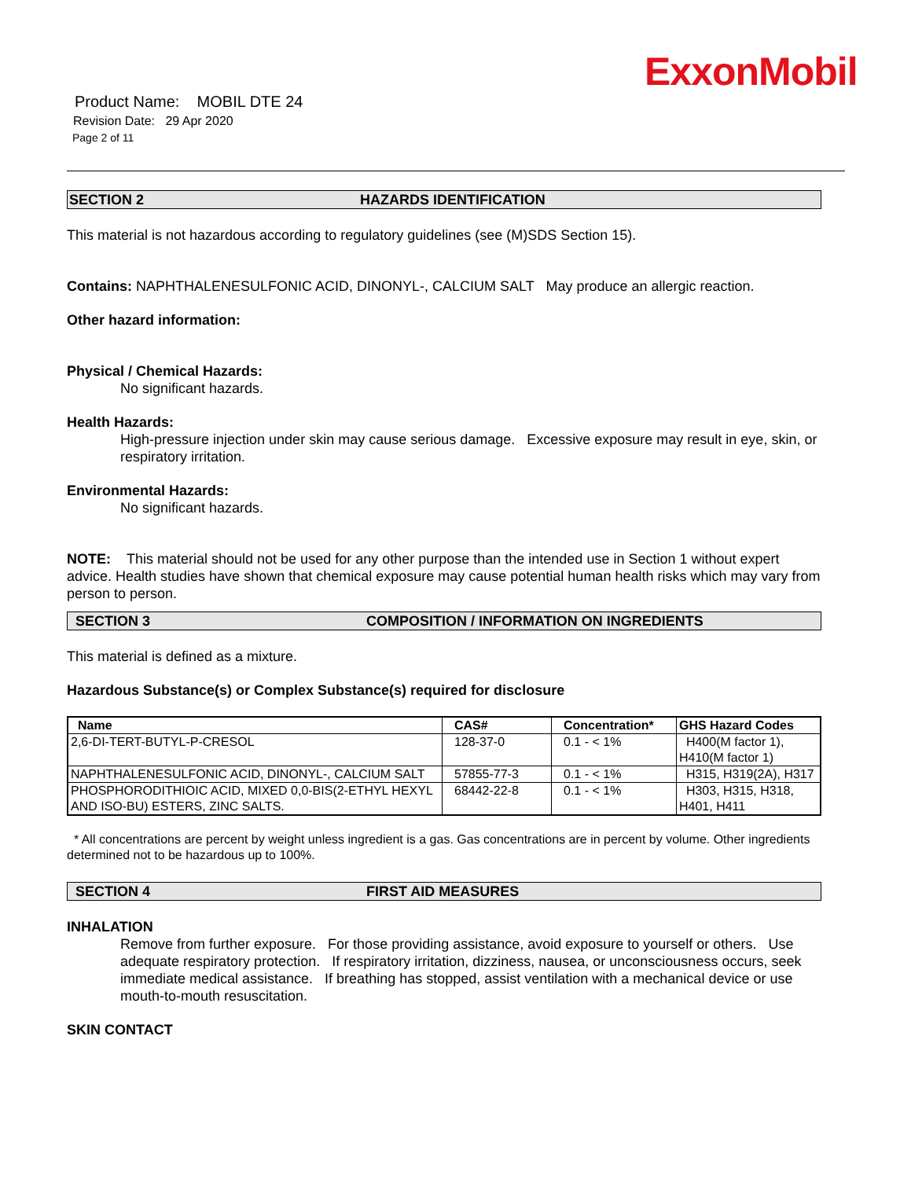ExxonMobil
Product Name: MOBIL DTE 24
Revision Date: 29 Apr 2020
Page 2 of 11
SECTION 2 HAZARDS IDENTIFICATION
This material is not hazardous according to regulatory guidelines (see (M)SDS Section 15).
Contains: NAPHTHALENESULFONIC ACID, DINONYL-, CALCIUM SALT May produce an allergic reaction.
Other hazard information:
Physical / Chemical Hazards:
No significant hazards.
Health Hazards:
High-pressure injection under skin may cause serious damage. Excessive exposure may result in eye, skin, or respiratory irritation.
Environmental Hazards:
No significant hazards.
NOTE: This material should not be used for any other purpose than the intended use in Section 1 without expert advice. Health studies have shown that chemical exposure may cause potential human health risks which may vary from person to person.
SECTION 3 COMPOSITION / INFORMATION ON INGREDIENTS
This material is defined as a mixture.
Hazardous Substance(s) or Complex Substance(s) required for disclosure
| Name | CAS# | Concentration* | GHS Hazard Codes |
| --- | --- | --- | --- |
| 2,6-DI-TERT-BUTYL-P-CRESOL | 128-37-0 | 0.1 - < 1% | H400(M factor 1), H410(M factor 1) |
| NAPHTHALENESULFONIC ACID, DINONYL-, CALCIUM SALT | 57855-77-3 | 0.1 - < 1% | H315, H319(2A), H317 |
| PHOSPHORODITHIOIC ACID, MIXED 0,0-BIS(2-ETHYL HEXYL AND ISO-BU) ESTERS, ZINC SALTS. | 68442-22-8 | 0.1 - < 1% | H303, H315, H318, H401, H411 |
* All concentrations are percent by weight unless ingredient is a gas. Gas concentrations are in percent by volume. Other ingredients determined not to be hazardous up to 100%.
SECTION 4 FIRST AID MEASURES
INHALATION
Remove from further exposure. For those providing assistance, avoid exposure to yourself or others. Use adequate respiratory protection. If respiratory irritation, dizziness, nausea, or unconsciousness occurs, seek immediate medical assistance. If breathing has stopped, assist ventilation with a mechanical device or use mouth-to-mouth resuscitation.
SKIN CONTACT